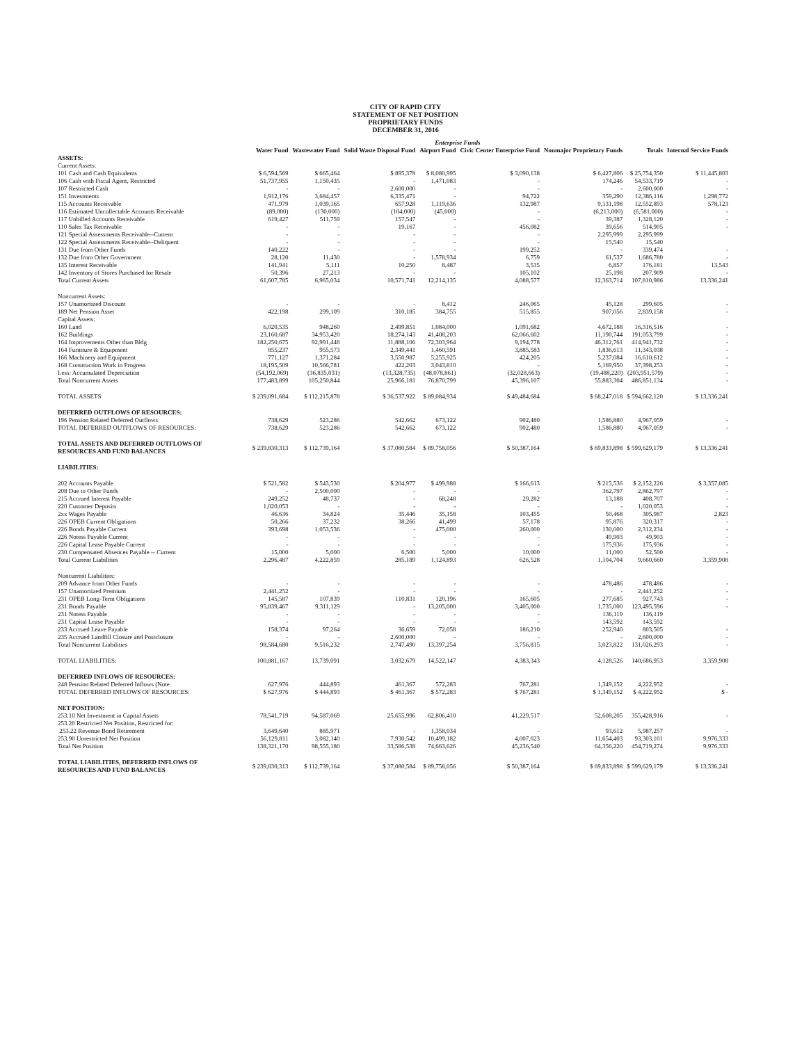CITY OF RAPID CITY
STATEMENT OF NET POSITION
PROPRIETARY FUNDS
DECEMBER 31, 2016
| | Enterprise Funds | | | | | | | |
| --- | --- | --- | --- | --- | --- | --- | --- | --- |
| | Water Fund | Wastewater Fund | Solid Waste Disposal Fund | Airport Fund | Civic Center Enterprise Fund | Nonmajor Proprietary Funds | Totals | Internal Service Funds |
| ASSETS: | | | | | | | | |
| Current Assets: | | | | | | | | |
| 101 Cash and Cash Equivalents | $ 6,594,569 | $ 665,464 | $ 895,378 | $ 8,080,995 | $ 3,090,138 | $ 6,427,806 | $ 25,754,350 | $ 11,445,803 |
| 106 Cash with Fiscal Agent, Restricted | 51,737,955 | 1,150,435 | - | 1,471,083 | - | 174,246 | 54,533,719 | - |
| 107 Restricted Cash | - | - | 2,600,000 | - | - | - | 2,600,000 | - |
| 151 Investments | 1,912,176 | 3,684,457 | 6,335,471 | - | 94,722 | 359,290 | 12,386,116 | 1,298,772 |
| 115 Accounts Receivable | 471,979 | 1,039,165 | 657,928 | 1,119,636 | 132,987 | 9,131,198 | 12,552,893 | 578,123 |
| 116 Estimated Uncollectable Accounts Receivable | (89,000) | (130,000) | (104,000) | (45,000) | - | (6,213,000) | (6,581,000) | - |
| 117 Unbilled Accounts Receivable | 619,427 | 511,759 | 157,547 | - | - | 39,387 | 1,328,120 | - |
| 110 Sales Tax Receivable | - | - | 19,167 | - | 456,082 | 39,656 | 514,905 | - |
| 121 Special Assessments Receivable--Current | - | - | - | - | - | 2,295,999 | 2,295,999 | |
| 122 Special Assessments Receivable--Deliquent | - | - | - | - | - | 15,540 | 15,540 | |
| 131 Due from Other Funds | 140,222 | - | - | - | 199,252 | - | 339,474 | - |
| 132 Due from Other Government | 28,120 | 11,430 | - | 1,578,934 | 6,759 | 61,537 | 1,686,780 | - |
| 135 Interest Receivable | 141,941 | 5,111 | 10,250 | 8,487 | 3,535 | 6,857 | 176,181 | 13,543 |
| 142 Inventory of Stores Purchased for Resale | 50,396 | 27,213 | - | - | 105,102 | 25,198 | 207,909 | - |
| Total Current Assets | 61,607,785 | 6,965,034 | 10,571,741 | 12,214,135 | 4,088,577 | 12,363,714 | 107,810,986 | 13,336,241 |
| Noncurrent Assets: | | | | | | | | |
| 157 Unamortized Discount | - | - | - | 8,412 | 246,065 | 45,128 | 299,605 | - |
| 189 Net Pension Asset | 422,198 | 299,109 | 310,185 | 384,755 | 515,855 | 907,056 | 2,839,158 | - |
| Capital Assets: | | | | | | | | |
| 160 Land | 6,020,535 | 948,260 | 2,499,851 | 1,084,000 | 1,091,682 | 4,672,188 | 16,316,516 | - |
| 162 Buildings | 23,160,687 | 34,953,420 | 18,274,143 | 41,408,203 | 62,066,602 | 11,190,744 | 191,053,799 | - |
| 164 Improvements Other than Bldg | 182,250,675 | 92,991,448 | 11,888,106 | 72,303,964 | 9,194,778 | 46,312,761 | 414,941,732 | - |
| 164 Furniture & Equipment | 855,237 | 955,573 | 2,349,441 | 1,460,591 | 3,885,583 | 1,836,613 | 11,343,038 | - |
| 166 Machinery and Equipment | 771,127 | 1,371,284 | 3,550,987 | 5,255,925 | 424,205 | 5,237,084 | 16,610,612 | - |
| 168 Construction Work in Progress | 18,195,509 | 10,566,781 | 422,203 | 3,043,810 | - | 5,169,950 | 37,398,253 | - |
| Less: Accumulated Depreciation | (54,192,069) | (36,835,031) | (13,328,735) | (48,078,861) | (32,028,663) | (19,488,220) | (203,951,579) | - |
| Total Noncurrent Assets | 177,483,899 | 105,250,844 | 25,966,181 | 76,870,799 | 45,396,107 | 55,883,304 | 486,851,134 | - |
| TOTAL ASSETS | $ 239,091,684 | $ 112,215,878 | $ 36,537,922 | $ 89,084,934 | $ 49,484,684 | $ 68,247,018 | $ 594,662,120 | $ 13,336,241 |
| DEFERRED OUTFLOWS OF RESOURCES: | | | | | | | | |
| 196 Pension Related Deferred Outflows | 738,629 | 523,286 | 542,662 | 673,122 | 902,480 | 1,586,880 | 4,967,059 | - |
| TOTAL DEFERRED OUTFLOWS OF RESOURCES: | 738,629 | 523,286 | 542,662 | 673,122 | 902,480 | 1,586,880 | 4,967,059 | - |
| TOTAL ASSETS AND DEFERRED OUTFLOWS OF RESOURCES AND FUND BALANCES | $ 239,830,313 | $ 112,739,164 | $ 37,080,584 | $ 89,758,056 | $ 50,387,164 | $ 69,833,898 | $ 599,629,179 | $ 13,336,241 |
| LIABILITIES: | | | | | | | | |
| 202 Accounts Payable | $ 521,582 | $ 543,530 | $ 204,977 | $ 499,988 | $ 166,613 | $ 215,536 | $ 2,152,226 | $ 3,357,085 |
| 208 Due to Other Funds | - | 2,500,000 | - | - | - | 362,797 | 2,862,797 | - |
| 215 Accrued Interest Payable | 249,252 | 48,737 | - | 68,248 | 29,282 | 13,188 | 408,707 | - |
| 220 Customer Deposits | 1,020,053 | - | - | - | - | - | 1,020,053 | - |
| 2xx Wages Payable | 46,636 | 34,824 | 35,446 | 35,158 | 103,455 | 50,468 | 305,987 | 2,823 |
| 226 OPEB Current Obligations | 50,266 | 37,232 | 38,266 | 41,499 | 57,178 | 95,876 | 320,317 | - |
| 226 Bonds Payable Current | 393,698 | 1,053,536 | - | 475,000 | 260,000 | 130,000 | 2,312,234 | - |
| 226 Notess Payable Current | - | - | - | - | - | 49,903 | 49,903 | - |
| 226 Capital Lease Payable Current | - | - | - | - | - | 175,936 | 175,936 | - |
| 230 Compensated Absences Payable -- Current | 15,000 | 5,000 | 6,500 | 5,000 | 10,000 | 11,000 | 52,500 | - |
| Total Current Liabilities | 2,296,487 | 4,222,859 | 285,189 | 1,124,893 | 626,528 | 1,104,704 | 9,660,660 | 3,359,908 |
| Noncurrent Liabilities: | | | | | | | | |
| 209 Advance from Other Funds | - | - | - | - | - | 478,486 | 478,486 | - |
| 157 Unamortized Premium | 2,441,252 | - | - | - | - | - | 2,441,252 | - |
| 231 OPEB Long-Term Obligations | 145,587 | 107,839 | 110,831 | 120,196 | 165,605 | 277,685 | 927,743 | - |
| 231 Bonds Payable | 95,839,467 | 9,311,129 | - | 13,205,000 | 3,405,000 | 1,735,000 | 123,495,596 | - |
| 231 Notess Payable | - | - | - | - | - | 136,119 | 136,119 | |
| 231 Capital Lease Payable | - | - | - | - | - | 143,592 | 143,592 | |
| 233 Accrued Leave Payable | 158,374 | 97,264 | 36,659 | 72,058 | 186,210 | 252,940 | 803,505 | - |
| 235 Accrued Landfill Closure and Postclosure | - | - | 2,600,000 | - | - | - | 2,600,000 | - |
| Total Noncurrent Liabilities | 98,584,680 | 9,516,232 | 2,747,490 | 13,397,254 | 3,756,815 | 3,023,822 | 131,026,293 | - |
| TOTAL LIABILITIES: | 100,881,167 | 13,739,091 | 3,032,679 | 14,522,147 | 4,383,343 | 4,128,526 | 140,686,953 | 3,359,908 |
| DEFERRED INFLOWS OF RESOURCES: | | | | | | | | |
| 248 Pension Related Deferred Inflows (Note | 627,976 | 444,893 | 461,367 | 572,283 | 767,281 | 1,349,152 | 4,222,952 | - |
| TOTAL DEFERRED INFLOWS OF RESOURCES: | $ 627,976 | $ 444,893 | $ 461,367 | $ 572,283 | $ 767,281 | $ 1,349,152 | $ 4,222,952 | $ - |
| NET POSITION: | | | | | | | | |
| 253.10 Net Investment in Capital Assets | 78,541,719 | 94,587,069 | 25,655,996 | 62,806,410 | 41,229,517 | 52,608,205 | 355,428,916 | - |
| 253.20 Restricted Net Position, Restricted for: | | | | | | | | |
| 253.22 Revenue Bond Retirement | 3,649,640 | 885,971 | - | 1,358,034 | - | 93,612 | 5,987,257 | - |
| 253.90 Unrestricted Net Position | 56,129,811 | 3,082,140 | 7,930,542 | 10,499,182 | 4,007,023 | 11,654,403 | 93,303,101 | 9,976,333 |
| Total Net Position | 138,321,170 | 98,555,180 | 33,586,538 | 74,663,626 | 45,236,540 | 64,356,220 | 454,719,274 | 9,976,333 |
| TOTAL LIABILITIES, DEFERRED INFLOWS OF RESOURCES AND FUND BALANCES | $ 239,830,313 | $ 112,739,164 | $ 37,080,584 | $ 89,758,056 | $ 50,387,164 | $ 69,833,898 | $ 599,629,179 | $ 13,336,241 |